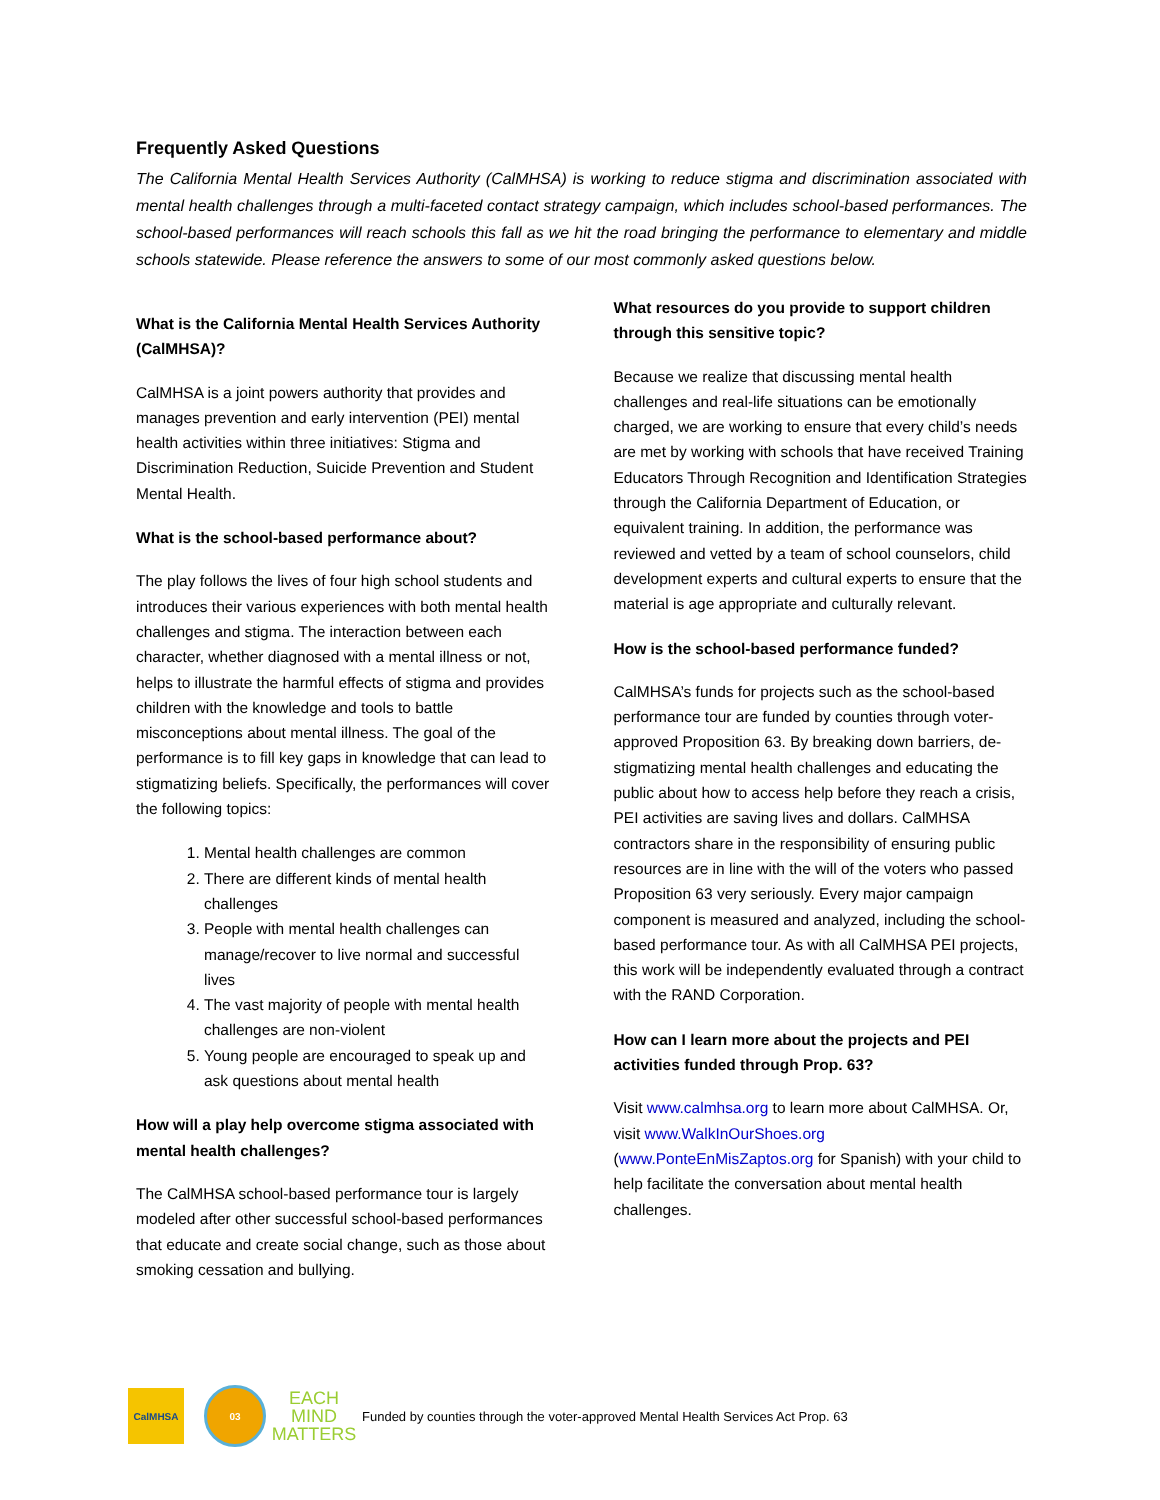Frequently Asked Questions
The California Mental Health Services Authority (CalMHSA) is working to reduce stigma and discrimination associated with mental health challenges through a multi-faceted contact strategy campaign, which includes school-based performances. The school-based performances will reach schools this fall as we hit the road bringing the performance to elementary and middle schools statewide. Please reference the answers to some of our most commonly asked questions below.
What is the California Mental Health Services Authority (CalMHSA)?
CalMHSA is a joint powers authority that provides and manages prevention and early intervention (PEI) mental health activities within three initiatives: Stigma and Discrimination Reduction, Suicide Prevention and Student Mental Health.
What is the school-based performance about?
The play follows the lives of four high school students and introduces their various experiences with both mental health challenges and stigma. The interaction between each character, whether diagnosed with a mental illness or not, helps to illustrate the harmful effects of stigma and provides children with the knowledge and tools to battle misconceptions about mental illness. The goal of the performance is to fill key gaps in knowledge that can lead to stigmatizing beliefs. Specifically, the performances will cover the following topics:
1. Mental health challenges are common
2. There are different kinds of mental health challenges
3. People with mental health challenges can manage/recover to live normal and successful lives
4. The vast majority of people with mental health challenges are non-violent
5. Young people are encouraged to speak up and ask questions about mental health
How will a play help overcome stigma associated with mental health challenges?
The CalMHSA school-based performance tour is largely modeled after other successful school-based performances that educate and create social change, such as those about smoking cessation and bullying.
What resources do you provide to support children through this sensitive topic?
Because we realize that discussing mental health challenges and real-life situations can be emotionally charged, we are working to ensure that every child’s needs are met by working with schools that have received Training Educators Through Recognition and Identification Strategies through the California Department of Education, or equivalent training. In addition, the performance was reviewed and vetted by a team of school counselors, child development experts and cultural experts to ensure that the material is age appropriate and culturally relevant.
How is the school-based performance funded?
CalMHSA’s funds for projects such as the school-based performance tour are funded by counties through voter-approved Proposition 63. By breaking down barriers, de-stigmatizing mental health challenges and educating the public about how to access help before they reach a crisis, PEI activities are saving lives and dollars. CalMHSA contractors share in the responsibility of ensuring public resources are in line with the will of the voters who passed Proposition 63 very seriously. Every major campaign component is measured and analyzed, including the school-based performance tour. As with all CalMHSA PEI projects, this work will be independently evaluated through a contract with the RAND Corporation.
How can I learn more about the projects and PEI activities funded through Prop. 63?
Visit www.calmhsa.org to learn more about CalMHSA. Or, visit www.WalkInOurShoes.org (www.PonteEnMisZaptos.org for Spanish) with your child to help facilitate the conversation about mental health challenges.
CalMHSA 03
EACH
MIND
MATTERS
Funded by counties through the voter-approved Mental Health Services Act Prop. 63